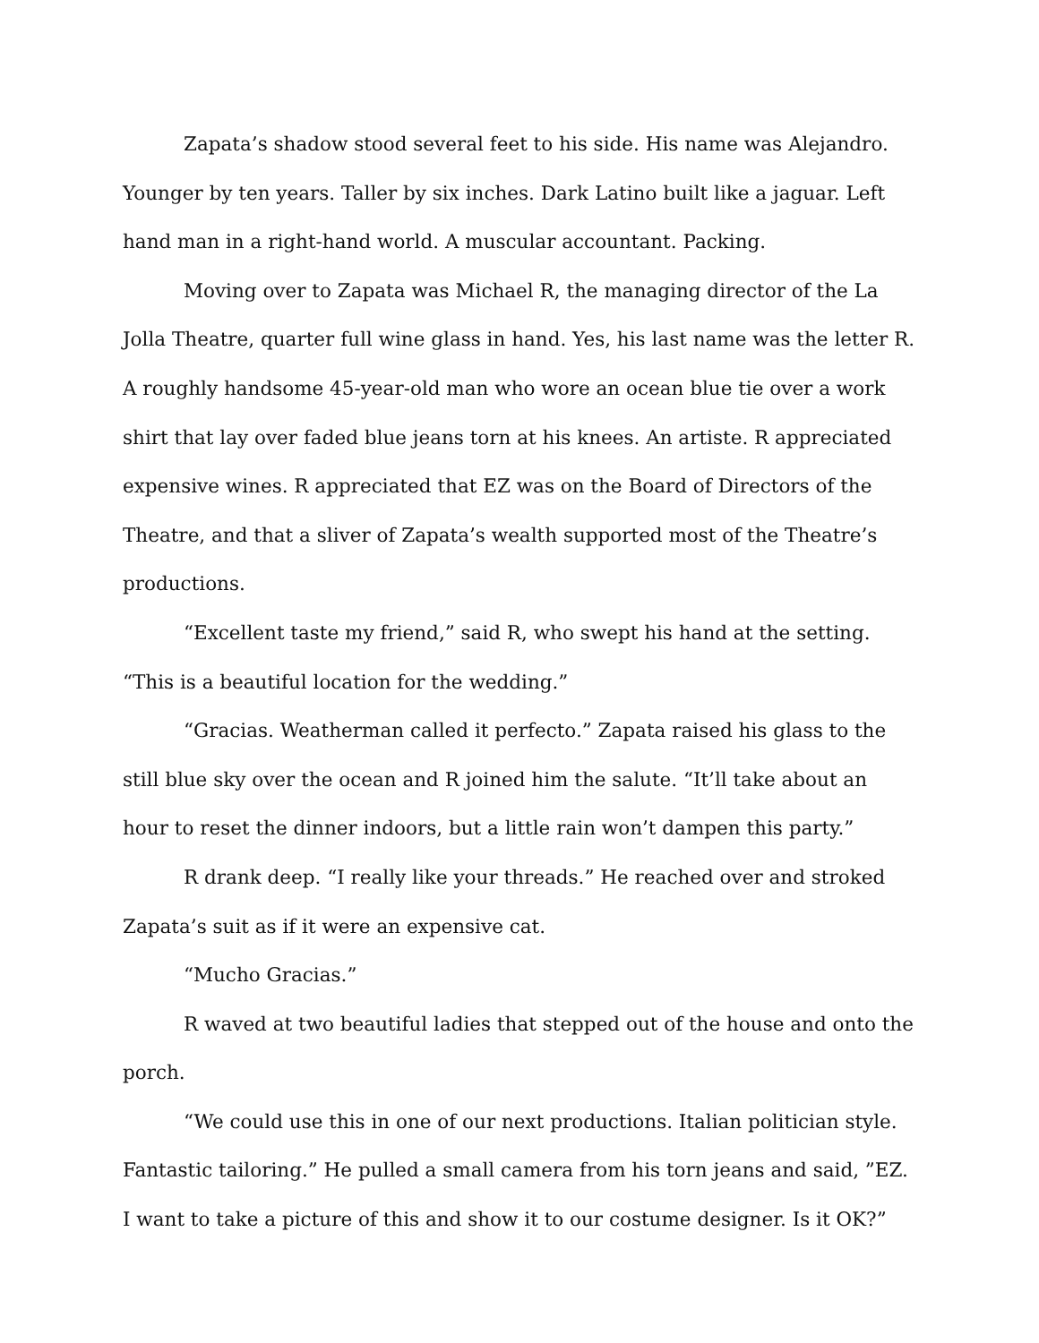Zapata’s shadow stood several feet to his side. His name was Alejandro. Younger by ten years. Taller by six inches. Dark Latino built like a jaguar. Left hand man in a right-hand world. A muscular accountant. Packing.
Moving over to Zapata was Michael R, the managing director of the La Jolla Theatre, quarter full wine glass in hand. Yes, his last name was the letter R. A roughly handsome 45-year-old man who wore an ocean blue tie over a work shirt that lay over faded blue jeans torn at his knees. An artiste. R appreciated expensive wines. R appreciated that EZ was on the Board of Directors of the Theatre, and that a sliver of Zapata’s wealth supported most of the Theatre’s productions.
“Excellent taste my friend,” said R, who swept his hand at the setting. “This is a beautiful location for the wedding.”
“Gracias. Weatherman called it perfecto.” Zapata raised his glass to the still blue sky over the ocean and R joined him the salute. “It’ll take about an hour to reset the dinner indoors, but a little rain won’t dampen this party.”
R drank deep. “I really like your threads.” He reached over and stroked Zapata’s suit as if it were an expensive cat.
“Mucho Gracias.”
R waved at two beautiful ladies that stepped out of the house and onto the porch.
“We could use this in one of our next productions. Italian politician style. Fantastic tailoring.” He pulled a small camera from his torn jeans and said, ”EZ. I want to take a picture of this and show it to our costume designer. Is it OK?”